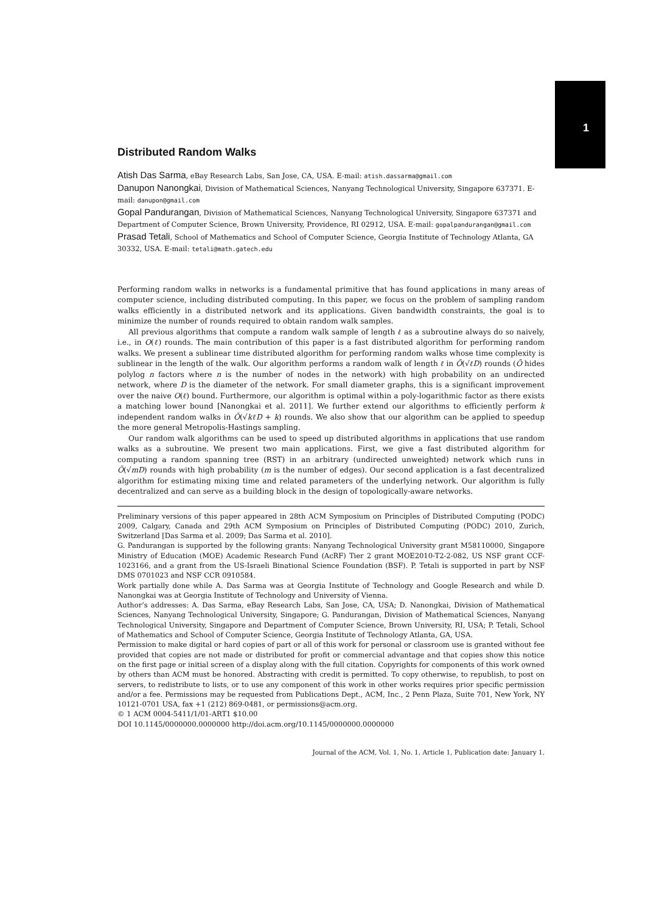1
Distributed Random Walks
Atish Das Sarma, eBay Research Labs, San Jose, CA, USA. E-mail: atish.dassarma@gmail.com
Danupon Nanongkai, Division of Mathematical Sciences, Nanyang Technological University, Singapore 637371. E-mail: danupon@gmail.com
Gopal Pandurangan, Division of Mathematical Sciences, Nanyang Technological University, Singapore 637371 and Department of Computer Science, Brown University, Providence, RI 02912, USA. E-mail: gopalpandurangan@gmail.com
Prasad Tetali, School of Mathematics and School of Computer Science, Georgia Institute of Technology Atlanta, GA 30332, USA. E-mail: tetali@math.gatech.edu
Performing random walks in networks is a fundamental primitive that has found applications in many areas of computer science, including distributed computing. In this paper, we focus on the problem of sampling random walks efficiently in a distributed network and its applications. Given bandwidth constraints, the goal is to minimize the number of rounds required to obtain random walk samples.
All previous algorithms that compute a random walk sample of length ℓ as a subroutine always do so naively, i.e., in O(ℓ) rounds. The main contribution of this paper is a fast distributed algorithm for performing random walks. We present a sublinear time distributed algorithm for performing random walks whose time complexity is sublinear in the length of the walk. Our algorithm performs a random walk of length ℓ in Õ(√ℓD) rounds (Õ hides polylog n factors where n is the number of nodes in the network) with high probability on an undirected network, where D is the diameter of the network. For small diameter graphs, this is a significant improvement over the naive O(ℓ) bound. Furthermore, our algorithm is optimal within a poly-logarithmic factor as there exists a matching lower bound [Nanongkai et al. 2011]. We further extend our algorithms to efficiently perform k independent random walks in Õ(√kℓD + k) rounds. We also show that our algorithm can be applied to speedup the more general Metropolis-Hastings sampling.
Our random walk algorithms can be used to speed up distributed algorithms in applications that use random walks as a subroutine. We present two main applications. First, we give a fast distributed algorithm for computing a random spanning tree (RST) in an arbitrary (undirected unweighted) network which runs in Õ(√mD) rounds with high probability (m is the number of edges). Our second application is a fast decentralized algorithm for estimating mixing time and related parameters of the underlying network. Our algorithm is fully decentralized and can serve as a building block in the design of topologically-aware networks.
Preliminary versions of this paper appeared in 28th ACM Symposium on Principles of Distributed Computing (PODC) 2009, Calgary, Canada and 29th ACM Symposium on Principles of Distributed Computing (PODC) 2010, Zurich, Switzerland [Das Sarma et al. 2009; Das Sarma et al. 2010].
G. Pandurangan is supported by the following grants: Nanyang Technological University grant M58110000, Singapore Ministry of Education (MOE) Academic Research Fund (AcRF) Tier 2 grant MOE2010-T2-2-082, US NSF grant CCF-1023166, and a grant from the US-Israeli Binational Science Foundation (BSF). P. Tetali is supported in part by NSF DMS 0701023 and NSF CCR 0910584.
Work partially done while A. Das Sarma was at Georgia Institute of Technology and Google Research and while D. Nanongkai was at Georgia Institute of Technology and University of Vienna.
Author’s addresses: A. Das Sarma, eBay Research Labs, San Jose, CA, USA; D. Nanongkai, Division of Mathematical Sciences, Nanyang Technological University, Singapore; G. Pandurangan, Division of Mathematical Sciences, Nanyang Technological University, Singapore and Department of Computer Science, Brown University, RI, USA; P. Tetali, School of Mathematics and School of Computer Science, Georgia Institute of Technology Atlanta, GA, USA.
Permission to make digital or hard copies of part or all of this work for personal or classroom use is granted without fee provided that copies are not made or distributed for profit or commercial advantage and that copies show this notice on the first page or initial screen of a display along with the full citation. Copyrights for components of this work owned by others than ACM must be honored. Abstracting with credit is permitted. To copy otherwise, to republish, to post on servers, to redistribute to lists, or to use any component of this work in other works requires prior specific permission and/or a fee. Permissions may be requested from Publications Dept., ACM, Inc., 2 Penn Plaza, Suite 701, New York, NY 10121-0701 USA, fax +1 (212) 869-0481, or permissions@acm.org.
© 1 ACM 0004-5411/1/01-ART1 $10.00
DOI 10.1145/0000000.0000000 http://doi.acm.org/10.1145/0000000.0000000
Journal of the ACM, Vol. 1, No. 1, Article 1, Publication date: January 1.